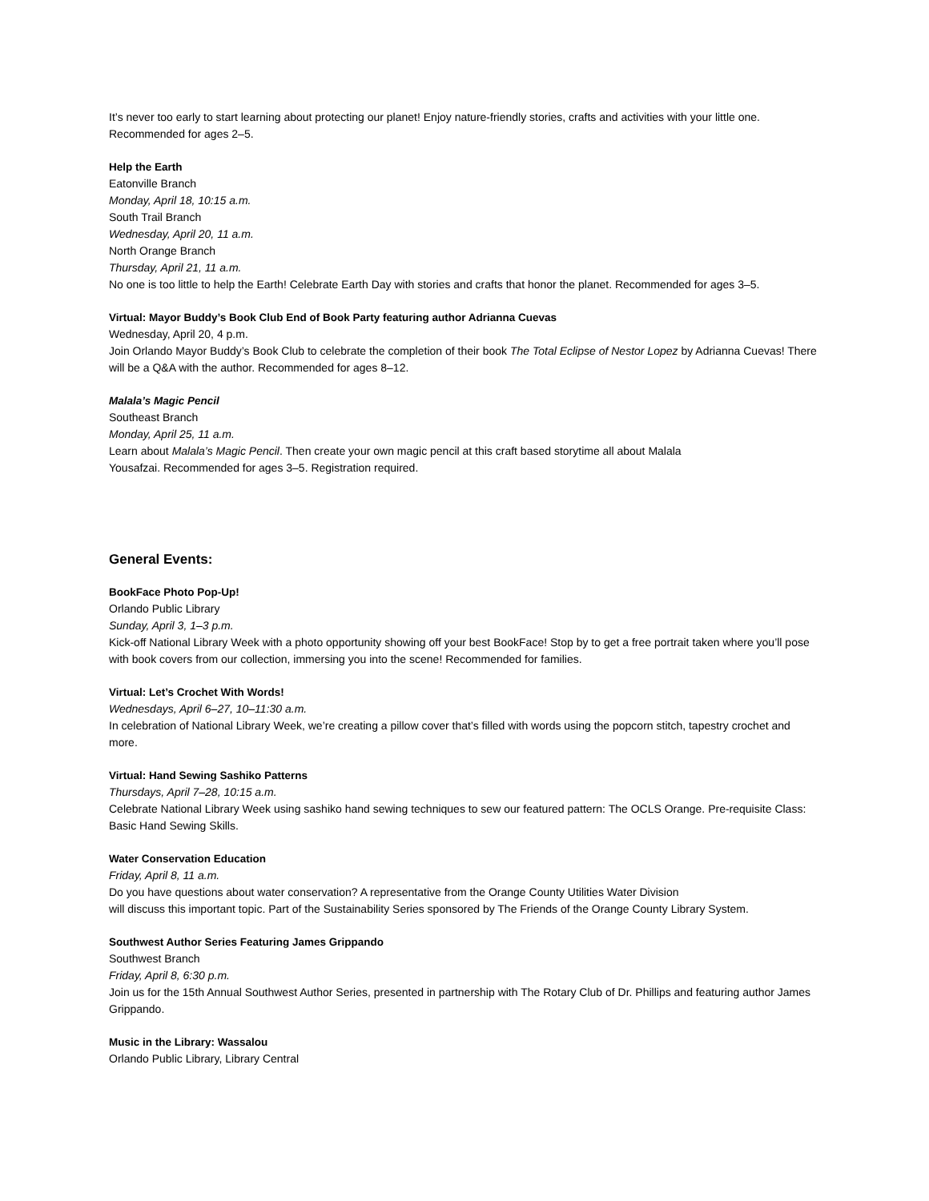It’s never too early to start learning about protecting our planet! Enjoy nature-friendly stories, crafts and activities with your little one. Recommended for ages 2–5.
Help the Earth
Eatonville Branch
Monday, April 18, 10:15 a.m.
South Trail Branch
Wednesday, April 20, 11 a.m.
North Orange Branch
Thursday, April 21, 11 a.m.
No one is too little to help the Earth! Celebrate Earth Day with stories and crafts that honor the planet. Recommended for ages 3–5.
Virtual: Mayor Buddy’s Book Club End of Book Party featuring author Adrianna Cuevas
Wednesday, April 20, 4 p.m.
Join Orlando Mayor Buddy’s Book Club to celebrate the completion of their book The Total Eclipse of Nestor Lopez by Adrianna Cuevas! There will be a Q&A with the author. Recommended for ages 8–12.
Malala’s Magic Pencil
Southeast Branch
Monday, April 25, 11 a.m.
Learn about Malala’s Magic Pencil. Then create your own magic pencil at this craft based storytime all about Malala
Yousafzai. Recommended for ages 3–5. Registration required.
General Events:
BookFace Photo Pop-Up!
Orlando Public Library
Sunday, April 3, 1–3 p.m.
Kick-off National Library Week with a photo opportunity showing off your best BookFace! Stop by to get a free portrait taken where you’ll pose with book covers from our collection, immersing you into the scene! Recommended for families.
Virtual: Let’s Crochet With Words!
Wednesdays, April 6–27, 10–11:30 a.m.
In celebration of National Library Week, we’re creating a pillow cover that’s filled with words using the popcorn stitch, tapestry crochet and more.
Virtual: Hand Sewing Sashiko Patterns
Thursdays, April 7–28, 10:15 a.m.
Celebrate National Library Week using sashiko hand sewing techniques to sew our featured pattern: The OCLS Orange. Pre-requisite Class: Basic Hand Sewing Skills.
Water Conservation Education
Friday, April 8, 11 a.m.
Do you have questions about water conservation? A representative from the Orange County Utilities Water Division
will discuss this important topic. Part of the Sustainability Series sponsored by The Friends of the Orange County Library System.
Southwest Author Series Featuring James Grippando
Southwest Branch
Friday, April 8, 6:30 p.m.
Join us for the 15th Annual Southwest Author Series, presented in partnership with The Rotary Club of Dr. Phillips and featuring author James Grippando.
Music in the Library: Wassalou
Orlando Public Library, Library Central